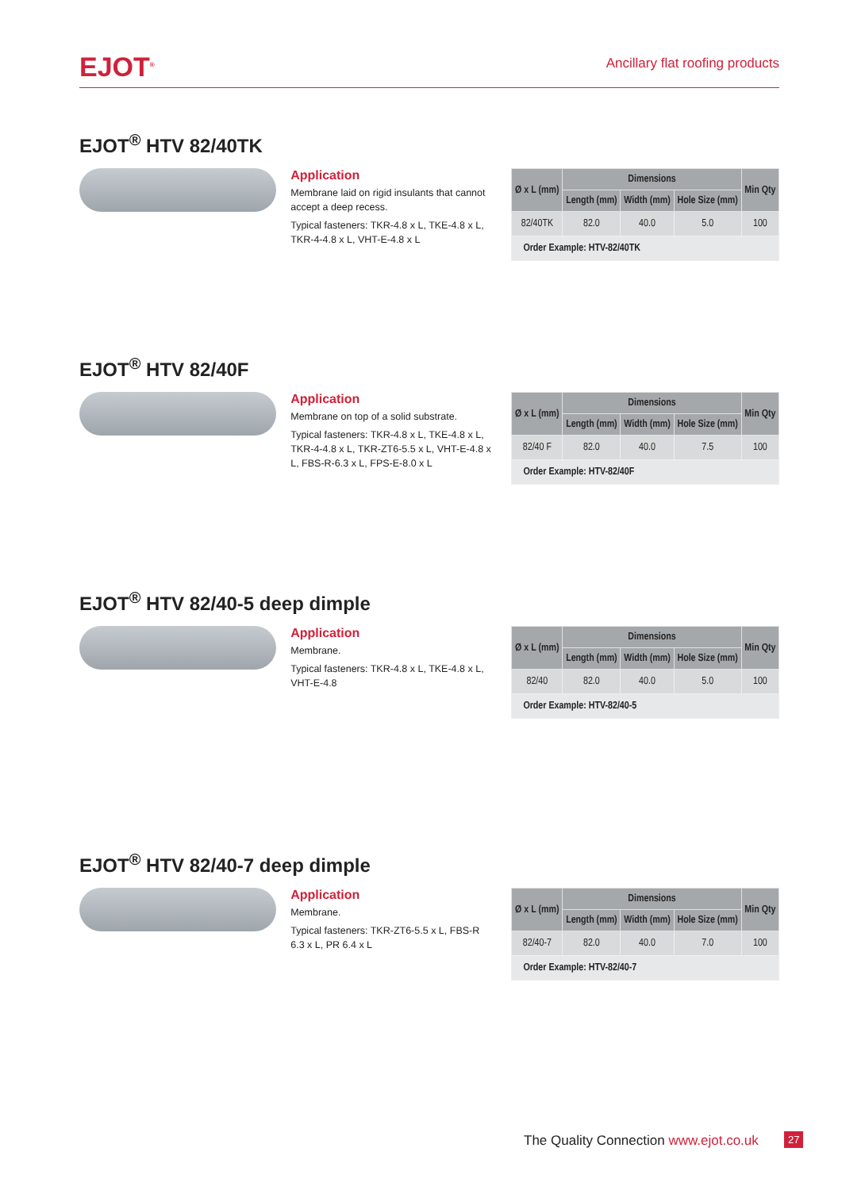EJOT<sup>®</sup>
Ancillary flat roofing products
EJOT<sup>®</sup> HTV 82/40TK
Application
Membrane laid on rigid insulants that cannot accept a deep recess.
Typical fasteners: TKR-4.8 x L, TKE-4.8 x L, TKR-4-4.8 x L, VHT-E-4.8 x L
| Ø x L (mm) | Dimensions | | | Min Qty |
| --- | --- | --- | --- | --- |
| | Length (mm) | Width (mm) | Hole Size (mm) | |
| 82/40TK | 82.0 | 40.0 | 5.0 | 100 |
| Order Example: HTV-82/40TK | | | | |
EJOT<sup>®</sup> HTV 82/40F
Application
Membrane on top of a solid substrate.
Typical fasteners: TKR-4.8 x L, TKE-4.8 x L, TKR-4-4.8 x L, TKR-ZT6-5.5 x L, VHT-E-4.8 x L, FBS-R-6.3 x L, FPS-E-8.0 x L
| Ø x L (mm) | Dimensions | | | Min Qty |
| --- | --- | --- | --- | --- |
| | Length (mm) | Width (mm) | Hole Size (mm) | |
| 82/40 F | 82.0 | 40.0 | 7.5 | 100 |
| Order Example: HTV-82/40F | | | | |
EJOT<sup>®</sup> HTV 82/40-5 deep dimple
Application
Membrane.
Typical fasteners: TKR-4.8 x L, TKE-4.8 x L, VHT-E-4.8
| Ø x L (mm) | Dimensions | | | Min Qty |
| --- | --- | --- | --- | --- |
| | Length (mm) | Width (mm) | Hole Size (mm) | |
| 82/40 | 82.0 | 40.0 | 5.0 | 100 |
| Order Example: HTV-82/40-5 | | | | |
EJOT<sup>®</sup> HTV 82/40-7 deep dimple
Application
Membrane.
Typical fasteners: TKR-ZT6-5.5 x L, FBS-R 6.3 x L, PR 6.4 x L
| Ø x L (mm) | Dimensions | | | Min Qty |
| --- | --- | --- | --- | --- |
| | Length (mm) | Width (mm) | Hole Size (mm) | |
| 82/40-7 | 82.0 | 40.0 | 7.0 | 100 |
| Order Example: HTV-82/40-7 | | | | |
The Quality Connection www.ejot.co.uk
27